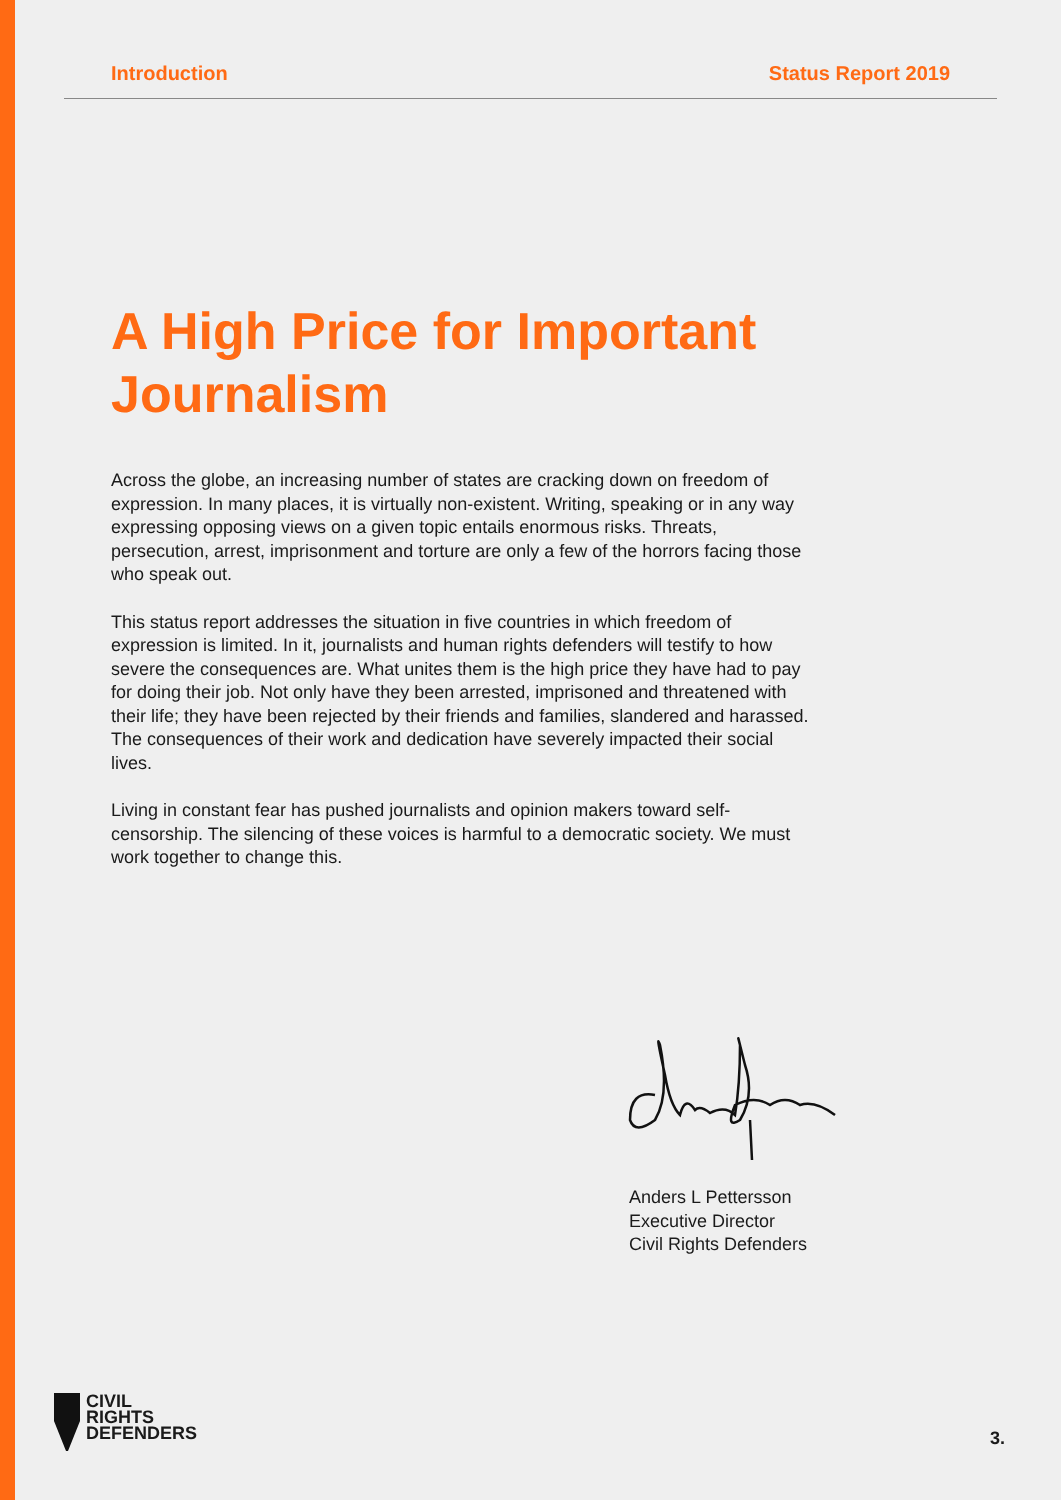Introduction Status Report 2019
A High Price for Important Journalism
Across the globe, an increasing number of states are cracking down on freedom of expression. In many places, it is virtually non-existent. Writing, speaking or in any way expressing opposing views on a given topic entails enormous risks. Threats, persecution, arrest, imprisonment and torture are only a few of the horrors facing those who speak out.
This status report addresses the situation in five countries in which freedom of expression is limited. In it, journalists and human rights defenders will testify to how severe the consequences are. What unites them is the high price they have had to pay for doing their job. Not only have they been arrested, imprisoned and threatened with their life; they have been rejected by their friends and families, slandered and harassed. The consequences of their work and dedication have severely impacted their social lives.
Living in constant fear has pushed journalists and opinion makers toward self-censorship. The silencing of these voices is harmful to a democratic society. We must work together to change this.
Anders L Pettersson
Executive Director
Civil Rights Defenders
CIVIL
RIGHTS
DEFENDERS
3.